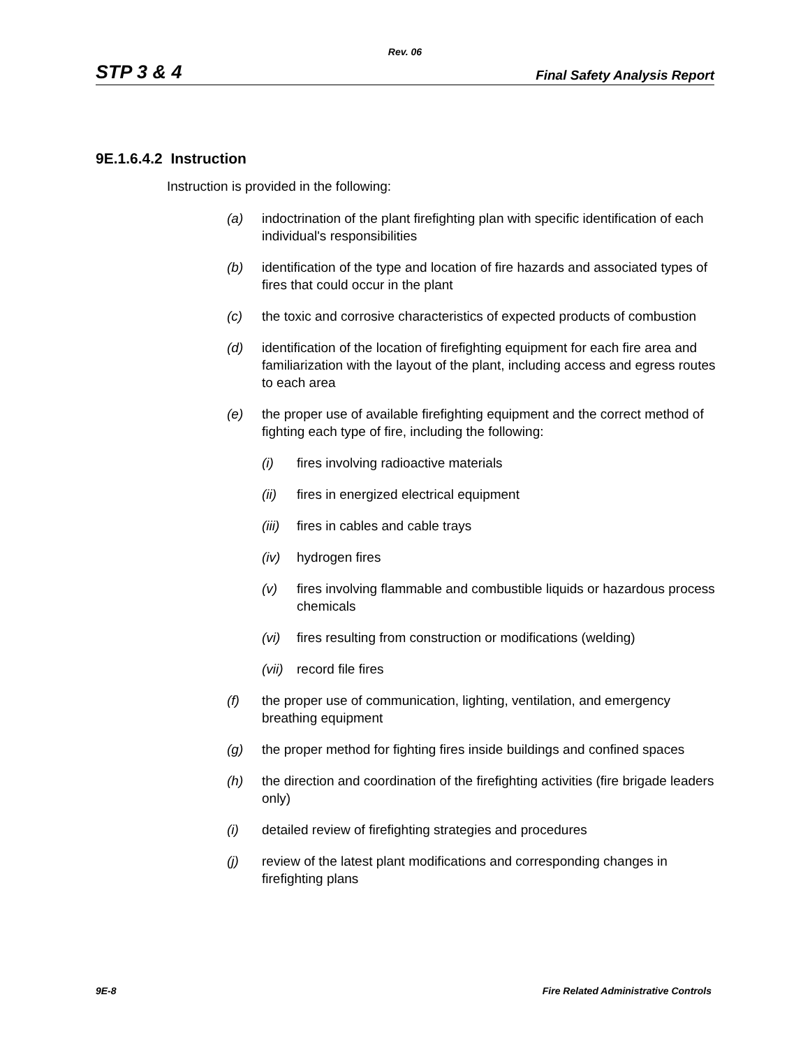Rev. 06
STP 3 & 4 Final Safety Analysis Report
9E.1.6.4.2 Instruction
Instruction is provided in the following:
(a) indoctrination of the plant firefighting plan with specific identification of each individual's responsibilities
(b) identification of the type and location of fire hazards and associated types of fires that could occur in the plant
(c) the toxic and corrosive characteristics of expected products of combustion
(d) identification of the location of firefighting equipment for each fire area and familiarization with the layout of the plant, including access and egress routes to each area
(e) the proper use of available firefighting equipment and the correct method of fighting each type of fire, including the following:
(i) fires involving radioactive materials
(ii) fires in energized electrical equipment
(iii) fires in cables and cable trays
(iv) hydrogen fires
(v) fires involving flammable and combustible liquids or hazardous process chemicals
(vi) fires resulting from construction or modifications (welding)
(vii) record file fires
(f) the proper use of communication, lighting, ventilation, and emergency breathing equipment
(g) the proper method for fighting fires inside buildings and confined spaces
(h) the direction and coordination of the firefighting activities (fire brigade leaders only)
(i) detailed review of firefighting strategies and procedures
(j) review of the latest plant modifications and corresponding changes in firefighting plans
9E-8 Fire Related Administrative Controls